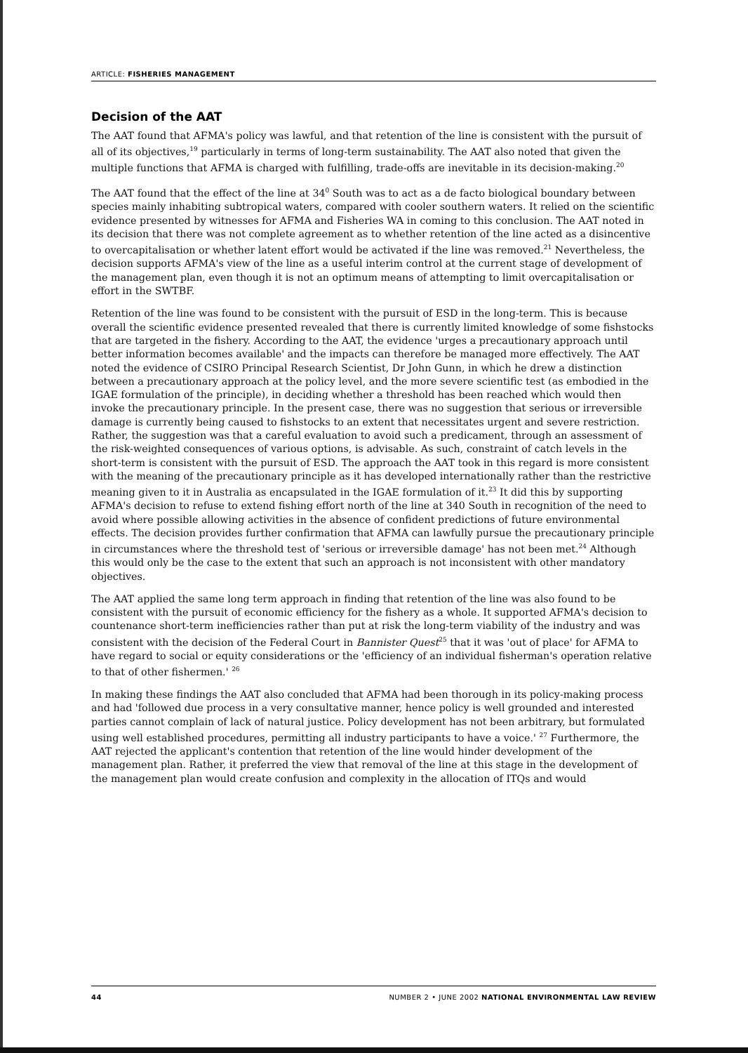ARTICLE: FISHERIES MANAGEMENT
Decision of the AAT
The AAT found that AFMA's policy was lawful, and that retention of the line is consistent with the pursuit of all of its objectives,<sup>19</sup> particularly in terms of long-term sustainability. The AAT also noted that given the multiple functions that AFMA is charged with fulfilling, trade-offs are inevitable in its decision-making.<sup>20</sup>
The AAT found that the effect of the line at 34<sup>0</sup> South was to act as a de facto biological boundary between species mainly inhabiting subtropical waters, compared with cooler southern waters. It relied on the scientific evidence presented by witnesses for AFMA and Fisheries WA in coming to this conclusion. The AAT noted in its decision that there was not complete agreement as to whether retention of the line acted as a disincentive to overcapitalisation or whether latent effort would be activated if the line was removed.<sup>21</sup> Nevertheless, the decision supports AFMA's view of the line as a useful interim control at the current stage of development of the management plan, even though it is not an optimum means of attempting to limit overcapitalisation or effort in the SWTBF.
Retention of the line was found to be consistent with the pursuit of ESD in the long-term. This is because overall the scientific evidence presented revealed that there is currently limited knowledge of some fishstocks that are targeted in the fishery. According to the AAT, the evidence 'urges a precautionary approach until better information becomes available' and the impacts can therefore be managed more effectively. The AAT noted the evidence of CSIRO Principal Research Scientist, Dr John Gunn, in which he drew a distinction between a precautionary approach at the policy level, and the more severe scientific test (as embodied in the IGAE formulation of the principle), in deciding whether a threshold has been reached which would then invoke the precautionary principle. In the present case, there was no suggestion that serious or irreversible damage is currently being caused to fishstocks to an extent that necessitates urgent and severe restriction. Rather, the suggestion was that a careful evaluation to avoid such a predicament, through an assessment of the risk-weighted consequences of various options, is advisable. As such, constraint of catch levels in the short-term is consistent with the pursuit of ESD. The approach the AAT took in this regard is more consistent with the meaning of the precautionary principle as it has developed internationally rather than the restrictive meaning given to it in Australia as encapsulated in the IGAE formulation of it.<sup>23</sup> It did this by supporting AFMA's decision to refuse to extend fishing effort north of the line at 340 South in recognition of the need to avoid where possible allowing activities in the absence of confident predictions of future environmental effects. The decision provides further confirmation that AFMA can lawfully pursue the precautionary principle in circumstances where the threshold test of 'serious or irreversible damage' has not been met.<sup>24</sup> Although this would only be the case to the extent that such an approach is not inconsistent with other mandatory objectives.
The AAT applied the same long term approach in finding that retention of the line was also found to be consistent with the pursuit of economic efficiency for the fishery as a whole. It supported AFMA's decision to countenance short-term inefficiencies rather than put at risk the long-term viability of the industry and was consistent with the decision of the Federal Court in Bannister Quest<sup>25</sup> that it was 'out of place' for AFMA to have regard to social or equity considerations or the 'efficiency of an individual fisherman's operation relative to that of other fishermen.' <sup>26</sup>
In making these findings the AAT also concluded that AFMA had been thorough in its policy-making process and had 'followed due process in a very consultative manner, hence policy is well grounded and interested parties cannot complain of lack of natural justice. Policy development has not been arbitrary, but formulated using well established procedures, permitting all industry participants to have a voice.' <sup>27</sup> Furthermore, the AAT rejected the applicant's contention that retention of the line would hinder development of the management plan. Rather, it preferred the view that removal of the line at this stage in the development of the management plan would create confusion and complexity in the allocation of ITQs and would
44 NUMBER 2 • JUNE 2002 NATIONAL ENVIRONMENTAL LAW REVIEW